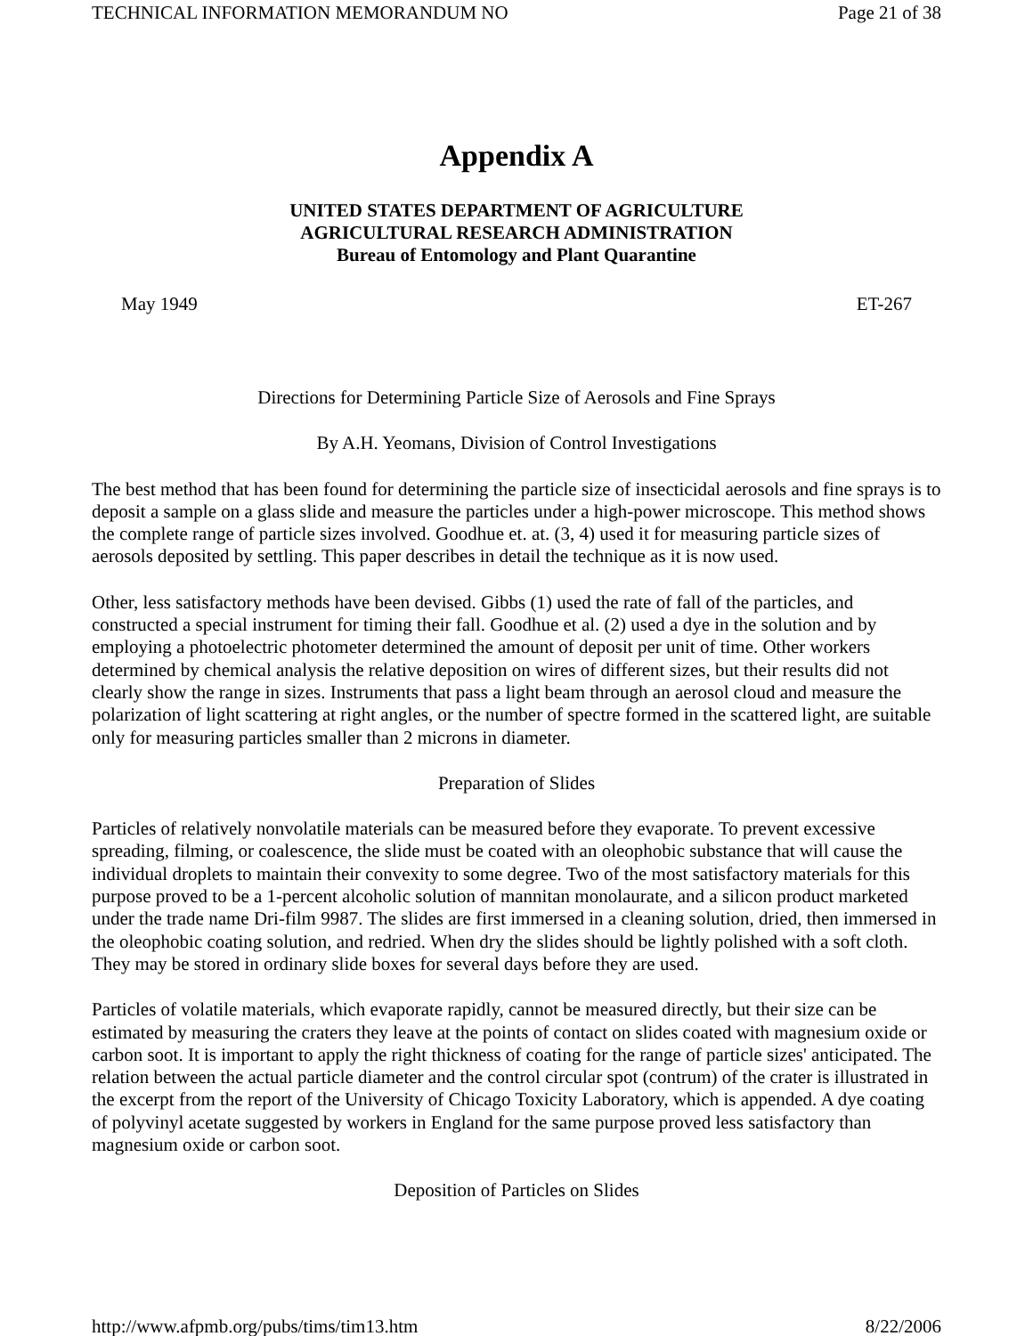TECHNICAL INFORMATION MEMORANDUM NO Page 21 of 38
Appendix A
UNITED STATES DEPARTMENT OF AGRICULTURE
AGRICULTURAL RESEARCH ADMINISTRATION
Bureau of Entomology and Plant Quarantine
May 1949 ET-267
Directions for Determining Particle Size of Aerosols and Fine Sprays
By A.H. Yeomans, Division of Control Investigations
The best method that has been found for determining the particle size of insecticidal aerosols and fine sprays is to deposit a sample on a glass slide and measure the particles under a high-power microscope. This method shows the complete range of particle sizes involved. Goodhue et. at. (3, 4) used it for measuring particle sizes of aerosols deposited by settling. This paper describes in detail the technique as it is now used.
Other, less satisfactory methods have been devised. Gibbs (1) used the rate of fall of the particles, and constructed a special instrument for timing their fall. Goodhue et al. (2) used a dye in the solution and by employing a photoelectric photometer determined the amount of deposit per unit of time. Other workers determined by chemical analysis the relative deposition on wires of different sizes, but their results did not clearly show the range in sizes. Instruments that pass a light beam through an aerosol cloud and measure the polarization of light scattering at right angles, or the number of spectre formed in the scattered light, are suitable only for measuring particles smaller than 2 microns in diameter.
Preparation of Slides
Particles of relatively nonvolatile materials can be measured before they evaporate. To prevent excessive spreading, filming, or coalescence, the slide must be coated with an oleophobic substance that will cause the individual droplets to maintain their convexity to some degree. Two of the most satisfactory materials for this purpose proved to be a 1-percent alcoholic solution of mannitan monolaurate, and a silicon product marketed under the trade name Dri-film 9987. The slides are first immersed in a cleaning solution, dried, then immersed in the oleophobic coating solution, and redried. When dry the slides should be lightly polished with a soft cloth. They may be stored in ordinary slide boxes for several days before they are used.
Particles of volatile materials, which evaporate rapidly, cannot be measured directly, but their size can be estimated by measuring the craters they leave at the points of contact on slides coated with magnesium oxide or carbon soot. It is important to apply the right thickness of coating for the range of particle sizes' anticipated. The relation between the actual particle diameter and the control circular spot (contrum) of the crater is illustrated in the excerpt from the report of the University of Chicago Toxicity Laboratory, which is appended. A dye coating of polyvinyl acetate suggested by workers in England for the same purpose proved less satisfactory than magnesium oxide or carbon soot.
Deposition of Particles on Slides
http://www.afpmb.org/pubs/tims/tim13.htm 8/22/2006